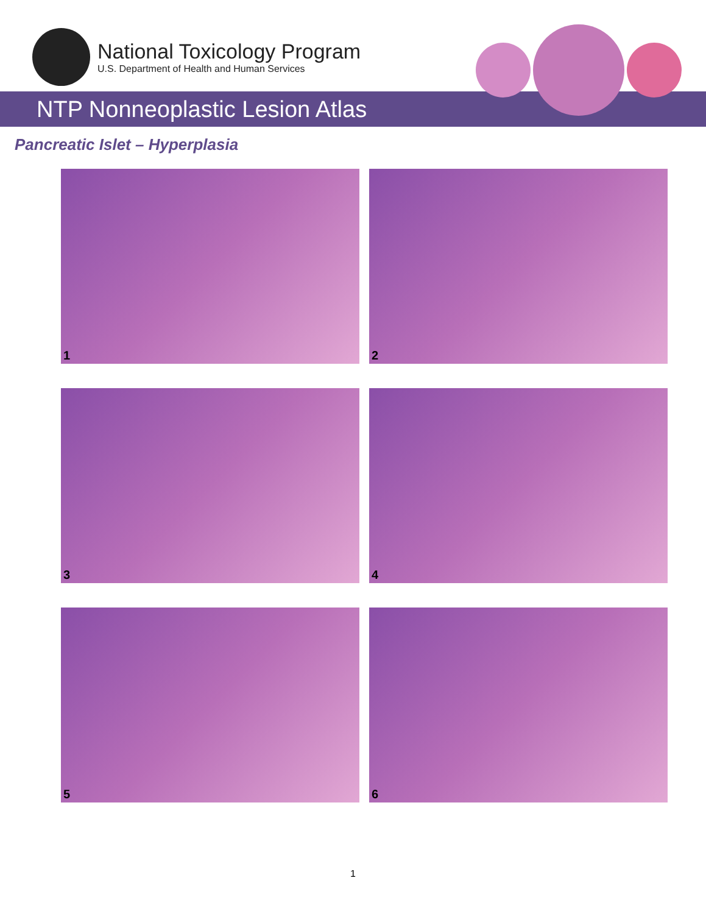National Toxicology Program
U.S. Department of Health and Human Services
NTP Nonneoplastic Lesion Atlas
Pancreatic Islet – Hyperplasia
1
2
3
4
5
6
1